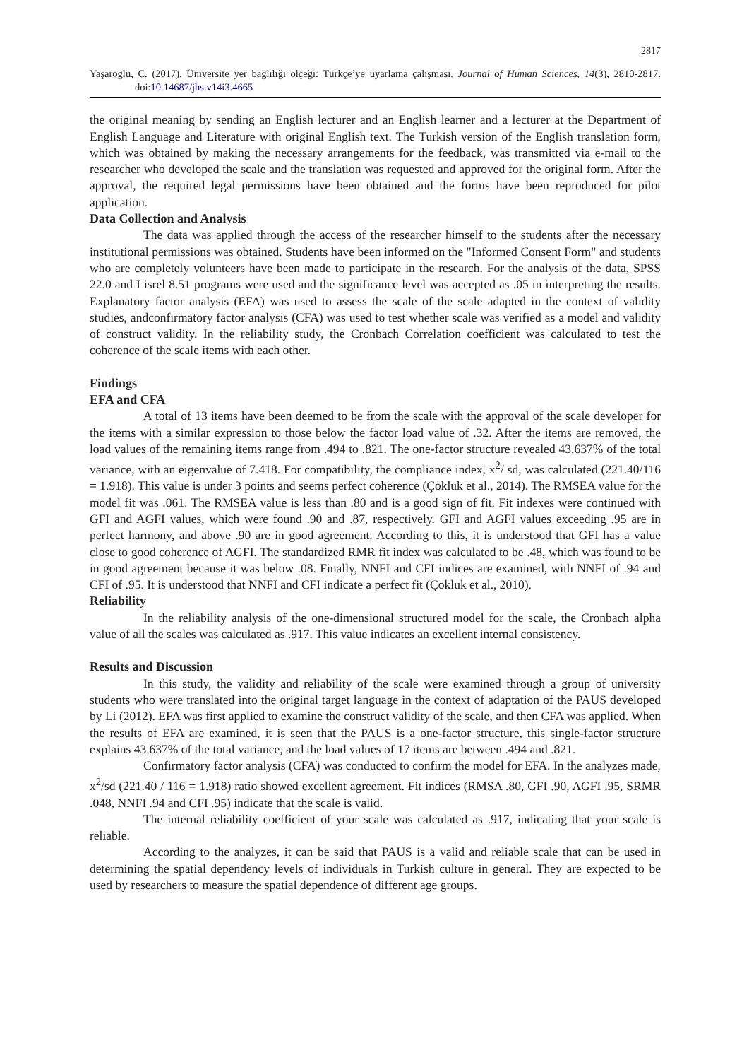2817
Yaşaroğlu, C. (2017). Üniversite yer bağlılığı ölçeği: Türkçe’ye uyarlama çalışması. Journal of Human Sciences, 14(3), 2810-2817. doi:10.14687/jhs.v14i3.4665
the original meaning by sending an English lecturer and an English learner and a lecturer at the Department of English Language and Literature with original English text. The Turkish version of the English translation form, which was obtained by making the necessary arrangements for the feedback, was transmitted via e-mail to the researcher who developed the scale and the translation was requested and approved for the original form. After the approval, the required legal permissions have been obtained and the forms have been reproduced for pilot application.
Data Collection and Analysis
The data was applied through the access of the researcher himself to the students after the necessary institutional permissions was obtained. Students have been informed on the "Informed Consent Form" and students who are completely volunteers have been made to participate in the research. For the analysis of the data, SPSS 22.0 and Lisrel 8.51 programs were used and the significance level was accepted as .05 in interpreting the results. Explanatory factor analysis (EFA) was used to assess the scale of the scale adapted in the context of validity studies, andconfirmatory factor analysis (CFA) was used to test whether scale was verified as a model and validity of construct validity. In the reliability study, the Cronbach Correlation coefficient was calculated to test the coherence of the scale items with each other.
Findings
EFA and CFA
A total of 13 items have been deemed to be from the scale with the approval of the scale developer for the items with a similar expression to those below the factor load value of .32. After the items are removed, the load values of the remaining items range from .494 to .821. The one-factor structure revealed 43.637% of the total variance, with an eigenvalue of 7.418. For compatibility, the compliance index, x<sup>2</sup>/ sd, was calculated (221.40/116 = 1.918). This value is under 3 points and seems perfect coherence (Çokluk et al., 2014). The RMSEA value for the model fit was .061. The RMSEA value is less than .80 and is a good sign of fit. Fit indexes were continued with GFI and AGFI values, which were found .90 and .87, respectively. GFI and AGFI values exceeding .95 are in perfect harmony, and above .90 are in good agreement. According to this, it is understood that GFI has a value close to good coherence of AGFI. The standardized RMR fit index was calculated to be .48, which was found to be in good agreement because it was below .08. Finally, NNFI and CFI indices are examined, with NNFI of .94 and CFI of .95. It is understood that NNFI and CFI indicate a perfect fit (Çokluk et al., 2010).
Reliability
In the reliability analysis of the one-dimensional structured model for the scale, the Cronbach alpha value of all the scales was calculated as .917. This value indicates an excellent internal consistency.
Results and Discussion
In this study, the validity and reliability of the scale were examined through a group of university students who were translated into the original target language in the context of adaptation of the PAUS developed by Li (2012). EFA was first applied to examine the construct validity of the scale, and then CFA was applied. When the results of EFA are examined, it is seen that the PAUS is a one-factor structure, this single-factor structure explains 43.637% of the total variance, and the load values of 17 items are between .494 and .821.
Confirmatory factor analysis (CFA) was conducted to confirm the model for EFA. In the analyzes made, x<sup>2</sup>/sd (221.40 / 116 = 1.918) ratio showed excellent agreement. Fit indices (RMSA .80, GFI .90, AGFI .95, SRMR .048, NNFI .94 and CFI .95) indicate that the scale is valid.
The internal reliability coefficient of your scale was calculated as .917, indicating that your scale is reliable.
According to the analyzes, it can be said that PAUS is a valid and reliable scale that can be used in determining the spatial dependency levels of individuals in Turkish culture in general. They are expected to be used by researchers to measure the spatial dependence of different age groups.